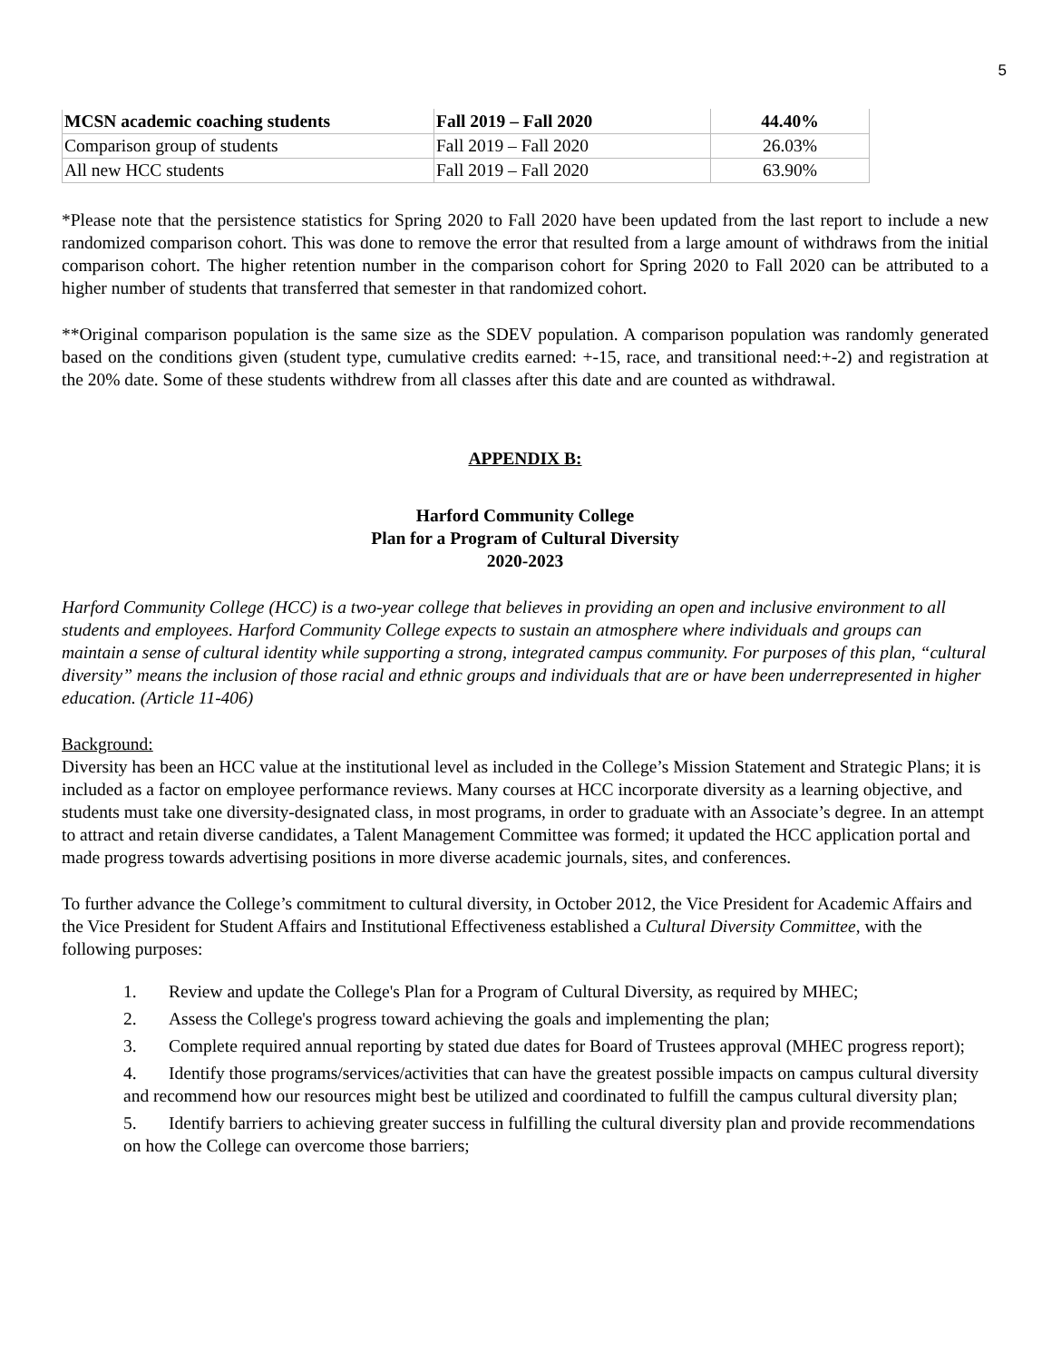5
| MCSN academic coaching students | Fall 2019 – Fall 2020 | 44.40% |
| Comparison group of students | Fall 2019 – Fall 2020 | 26.03% |
| All new HCC students | Fall 2019 – Fall 2020 | 63.90% |
*Please note that the persistence statistics for Spring 2020 to Fall 2020 have been updated from the last report to include a new randomized comparison cohort. This was done to remove the error that resulted from a large amount of withdraws from the initial comparison cohort. The higher retention number in the comparison cohort for Spring 2020 to Fall 2020 can be attributed to a higher number of students that transferred that semester in that randomized cohort.
**Original comparison population is the same size as the SDEV population. A comparison population was randomly generated based on the conditions given (student type, cumulative credits earned: +-15, race, and transitional need:+-2) and registration at the 20% date. Some of these students withdrew from all classes after this date and are counted as withdrawal.
APPENDIX B:
Harford Community College
Plan for a Program of Cultural Diversity
2020-2023
Harford Community College (HCC) is a two-year college that believes in providing an open and inclusive environment to all students and employees. Harford Community College expects to sustain an atmosphere where individuals and groups can maintain a sense of cultural identity while supporting a strong, integrated campus community. For purposes of this plan, “cultural diversity” means the inclusion of those racial and ethnic groups and individuals that are or have been underrepresented in higher education. (Article 11-406)
Background:
Diversity has been an HCC value at the institutional level as included in the College’s Mission Statement and Strategic Plans; it is included as a factor on employee performance reviews. Many courses at HCC incorporate diversity as a learning objective, and students must take one diversity-designated class, in most programs, in order to graduate with an Associate’s degree. In an attempt to attract and retain diverse candidates, a Talent Management Committee was formed; it updated the HCC application portal and made progress towards advertising positions in more diverse academic journals, sites, and conferences.
To further advance the College’s commitment to cultural diversity, in October 2012, the Vice President for Academic Affairs and the Vice President for Student Affairs and Institutional Effectiveness established a Cultural Diversity Committee, with the following purposes:
1. Review and update the College's Plan for a Program of Cultural Diversity, as required by MHEC;
2. Assess the College's progress toward achieving the goals and implementing the plan;
3. Complete required annual reporting by stated due dates for Board of Trustees approval (MHEC progress report);
4. Identify those programs/services/activities that can have the greatest possible impacts on campus cultural diversity and recommend how our resources might best be utilized and coordinated to fulfill the campus cultural diversity plan;
5. Identify barriers to achieving greater success in fulfilling the cultural diversity plan and provide recommendations on how the College can overcome those barriers;